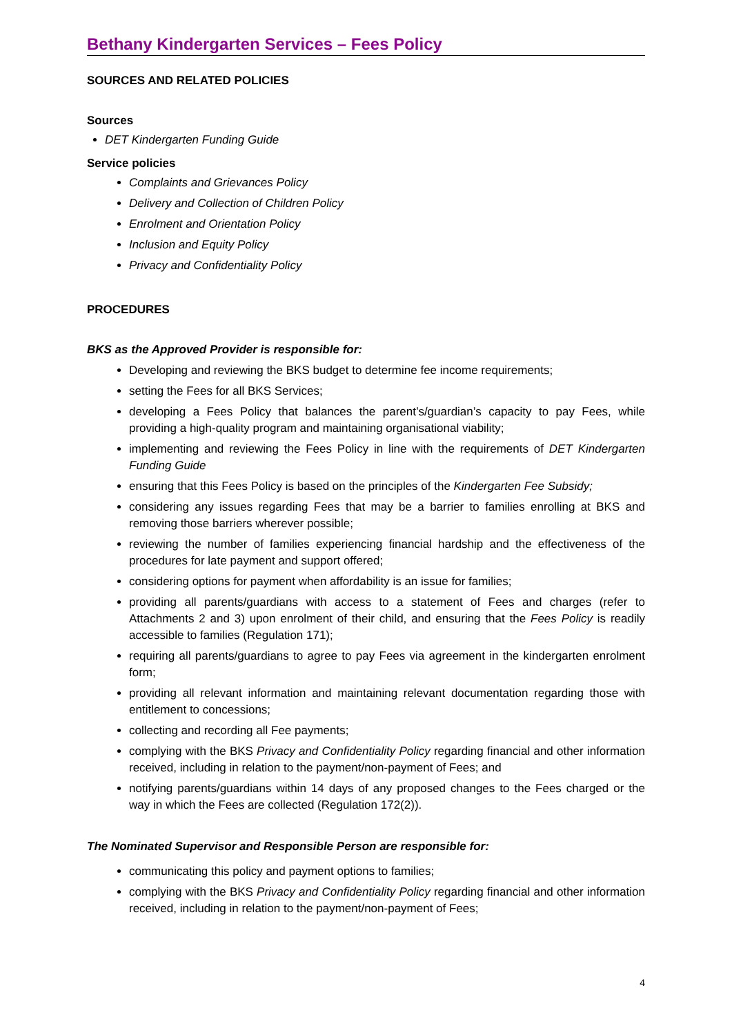Bethany Kindergarten Services – Fees Policy
SOURCES AND RELATED POLICIES
Sources
DET Kindergarten Funding Guide
Service policies
Complaints and Grievances Policy
Delivery and Collection of Children Policy
Enrolment and Orientation Policy
Inclusion and Equity Policy
Privacy and Confidentiality Policy
PROCEDURES
BKS as the Approved Provider is responsible for:
Developing and reviewing the BKS budget to determine fee income requirements;
setting the Fees for all BKS Services;
developing a Fees Policy that balances the parent’s/guardian’s capacity to pay Fees, while providing a high-quality program and maintaining organisational viability;
implementing and reviewing the Fees Policy in line with the requirements of DET Kindergarten Funding Guide
ensuring that this Fees Policy is based on the principles of the Kindergarten Fee Subsidy;
considering any issues regarding Fees that may be a barrier to families enrolling at BKS and removing those barriers wherever possible;
reviewing the number of families experiencing financial hardship and the effectiveness of the procedures for late payment and support offered;
considering options for payment when affordability is an issue for families;
providing all parents/guardians with access to a statement of Fees and charges (refer to Attachments 2 and 3) upon enrolment of their child, and ensuring that the Fees Policy is readily accessible to families (Regulation 171);
requiring all parents/guardians to agree to pay Fees via agreement in the kindergarten enrolment form;
providing all relevant information and maintaining relevant documentation regarding those with entitlement to concessions;
collecting and recording all Fee payments;
complying with the BKS Privacy and Confidentiality Policy regarding financial and other information received, including in relation to the payment/non-payment of Fees; and
notifying parents/guardians within 14 days of any proposed changes to the Fees charged or the way in which the Fees are collected (Regulation 172(2)).
The Nominated Supervisor and Responsible Person are responsible for:
communicating this policy and payment options to families;
complying with the BKS Privacy and Confidentiality Policy regarding financial and other information received, including in relation to the payment/non-payment of Fees;
4